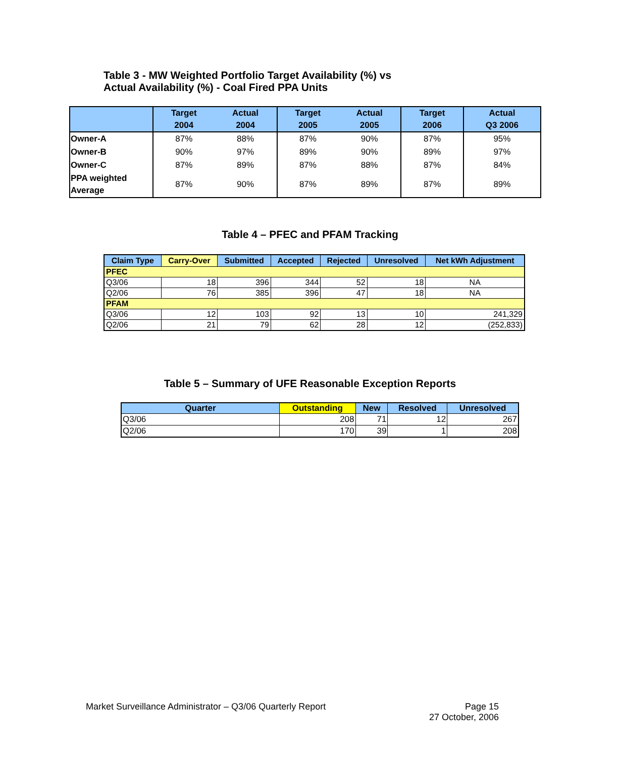Table 3 - MW Weighted Portfolio Target Availability (%) vs
Actual Availability (%) - Coal Fired PPA Units
| | Target 2004 | Actual 2004 | Target 2005 | Actual 2005 | Target 2006 | Actual Q3 2006 |
| --- | --- | --- | --- | --- | --- | --- |
| Owner-A | 87% | 88% | 87% | 90% | 87% | 95% |
| Owner-B | 90% | 97% | 89% | 90% | 89% | 97% |
| Owner-C | 87% | 89% | 87% | 88% | 87% | 84% |
| PPA weighted Average | 87% | 90% | 87% | 89% | 87% | 89% |
Table 4 – PFEC and PFAM Tracking
| Claim Type | Carry-Over | Submitted | Accepted | Rejected | Unresolved | Net kWh Adjustment |
| --- | --- | --- | --- | --- | --- | --- |
| PFEC | | | | | | |
| Q3/06 | 18 | 396 | 344 | 52 | 18 | NA |
| Q2/06 | 76 | 385 | 396 | 47 | 18 | NA |
| PFAM | | | | | | |
| Q3/06 | 12 | 103 | 92 | 13 | 10 | 241,329 |
| Q2/06 | 21 | 79 | 62 | 28 | 12 | (252,833) |
Table 5 – Summary of UFE Reasonable Exception Reports
| Quarter | Outstanding | New | Resolved | Unresolved |
| --- | --- | --- | --- | --- |
| Q3/06 | 208 | 71 | 12 | 267 |
| Q2/06 | 170 | 39 | 1 | 208 |
Market Surveillance Administrator – Q3/06 Quarterly Report Page 15
27 October, 2006